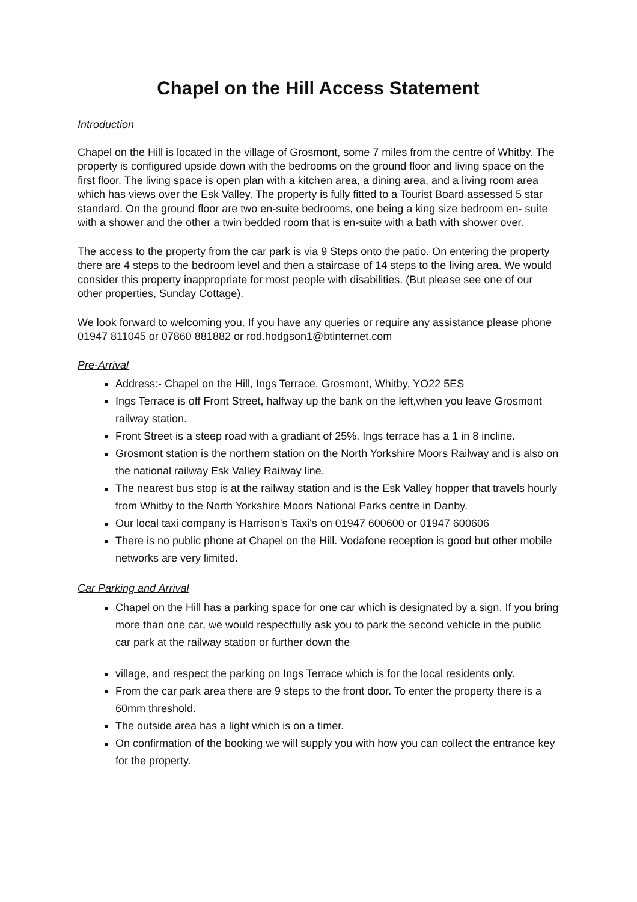Chapel on the Hill Access Statement
Introduction
Chapel on the Hill is located in the village of Grosmont, some 7 miles from the centre of Whitby. The property is configured upside down with the bedrooms on the ground floor and living space on the first floor. The living space is open plan with a kitchen area, a dining area, and a living room area which has views over the Esk Valley. The property is fully fitted to a Tourist Board assessed 5 star standard. On the ground floor are two en-suite bedrooms, one being a king size bedroom en- suite with a shower and the other a twin bedded room that is en-suite with a bath with shower over.
The access to the property from the car park is via 9 Steps onto the patio. On entering the property there are 4 steps to the bedroom level and then a staircase of 14 steps to the living area. We would consider this property inappropriate for most people with disabilities. (But please see one of our other properties, Sunday Cottage).
We look forward to welcoming you. If you have any queries or require any assistance please phone 01947 811045 or 07860 881882 or rod.hodgson1@btinternet.com
Pre-Arrival
Address:- Chapel on the Hill, Ings Terrace, Grosmont, Whitby, YO22 5ES
Ings Terrace is off Front Street, halfway up the bank on the left,when you leave Grosmont railway station.
Front Street is a steep road with a gradiant of 25%. Ings terrace has a 1 in 8 incline.
Grosmont station is the northern station on the North Yorkshire Moors Railway and is also on the national railway Esk Valley Railway line.
The nearest bus stop is at the railway station and is the Esk Valley hopper that travels hourly from Whitby to the North Yorkshire Moors National Parks centre in Danby.
Our local taxi company is Harrison's Taxi's on 01947 600600 or 01947 600606
There is no public phone at Chapel on the Hill. Vodafone reception is good but other mobile networks are very limited.
Car Parking and Arrival
Chapel on the Hill has a parking space for one car which is designated by a sign. If you bring more than one car, we would respectfully ask you to park the second vehicle in the public car park at the railway station or further down the
village, and respect the parking on Ings Terrace which is for the local residents only.
From the car park area there are 9 steps to the front door. To enter the property there is a 60mm threshold.
The outside area has a light which is on a timer.
On confirmation of the booking we will supply you with how you can collect the entrance key for the property.